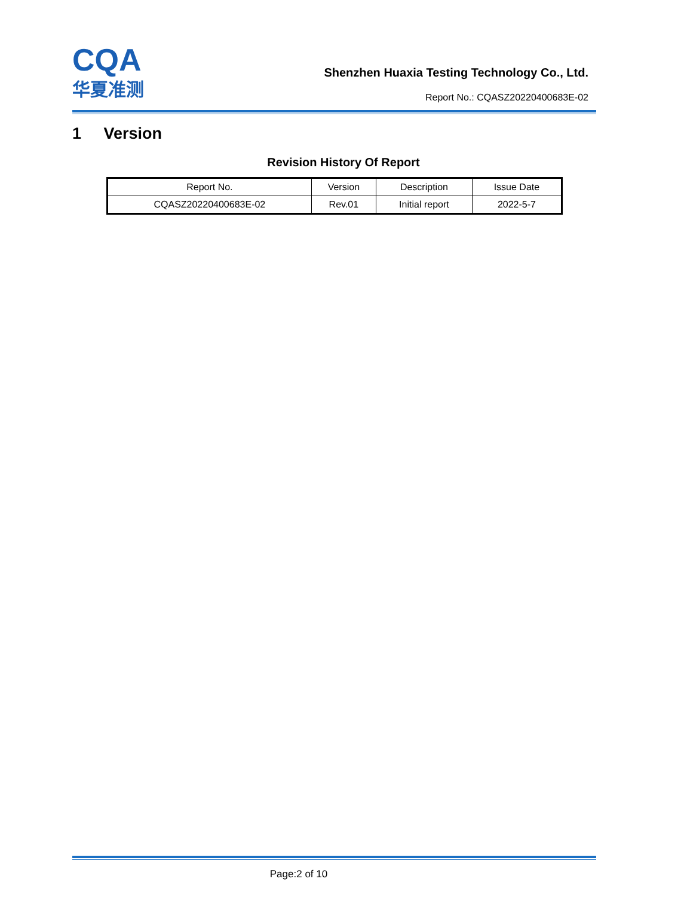CQA
华夏准测
Shenzhen Huaxia Testing Technology Co., Ltd.
Report No.: CQASZ20220400683E-02
1 Version
Revision History Of Report
| Report No. | Version | Description | Issue Date |
| --- | --- | --- | --- |
| CQASZ20220400683E-02 | Rev.01 | Initial report | 2022-5-7 |
Page:2 of 10